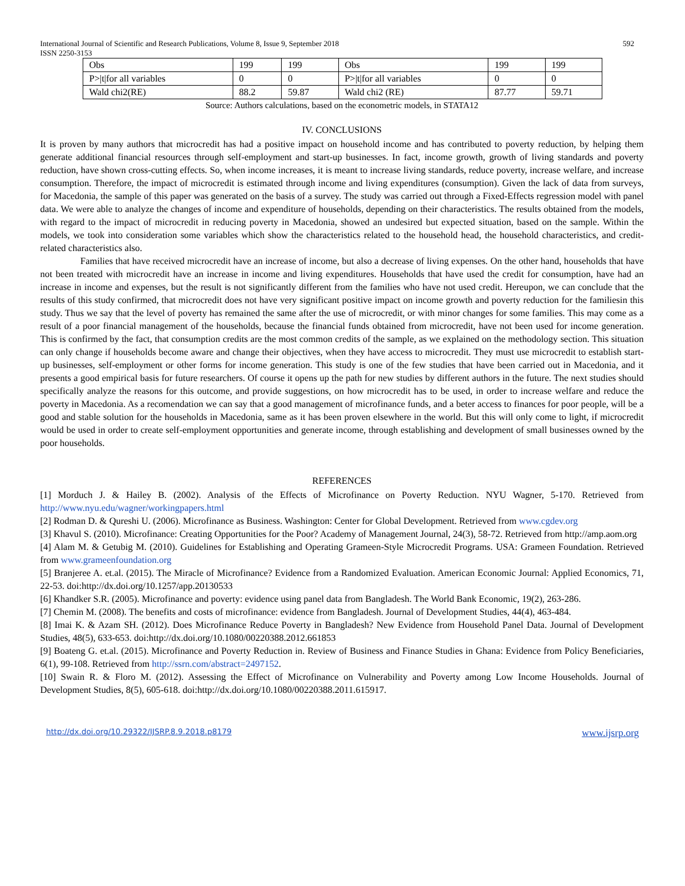International Journal of Scientific and Research Publications, Volume 8, Issue 9, September 2018
ISSN 2250-3153 592
| Obs | 199 | 199 | Obs | 199 | 199 |
| P>/t/for all variables | 0 | 0 | P>/t/for all variables | 0 | 0 |
| Wald chi2(RE) | 88.2 | 59.87 | Wald chi2 (RE) | 87.77 | 59.71 |
Source: Authors calculations, based on the econometric models, in STATA12
IV. CONCLUSIONS
It is proven by many authors that microcredit has had a positive impact on household income and has contributed to poverty reduction, by helping them generate additional financial resources through self-employment and start-up businesses. In fact, income growth, growth of living standards and poverty reduction, have shown cross-cutting effects. So, when income increases, it is meant to increase living standards, reduce poverty, increase welfare, and increase consumption. Therefore, the impact of microcredit is estimated through income and living expenditures (consumption). Given the lack of data from surveys, for Macedonia, the sample of this paper was generated on the basis of a survey. The study was carried out through a Fixed-Effects regression model with panel data. We were able to analyze the changes of income and expenditure of households, depending on their characteristics. The results obtained from the models, with regard to the impact of microcredit in reducing poverty in Macedonia, showed an undesired but expected situation, based on the sample. Within the models, we took into consideration some variables which show the characteristics related to the household head, the household characteristics, and credit-related characteristics also.
Families that have received microcredit have an increase of income, but also a decrease of living expenses. On the other hand, households that have not been treated with microcredit have an increase in income and living expenditures. Households that have used the credit for consumption, have had an increase in income and expenses, but the result is not significantly different from the families who have not used credit. Hereupon, we can conclude that the results of this study confirmed, that microcredit does not have very significant positive impact on income growth and poverty reduction for the familiesin this study. Thus we say that the level of poverty has remained the same after the use of microcredit, or with minor changes for some families. This may come as a result of a poor financial management of the households, because the financial funds obtained from microcredit, have not been used for income generation. This is confirmed by the fact, that consumption credits are the most common credits of the sample, as we explained on the methodology section. This situation can only change if households become aware and change their objectives, when they have access to microcredit. They must use microcredit to establish start-up businesses, self-employment or other forms for income generation. This study is one of the few studies that have been carried out in Macedonia, and it presents a good empirical basis for future researchers. Of course it opens up the path for new studies by different authors in the future. The next studies should specifically analyze the reasons for this outcome, and provide suggestions, on how microcredit has to be used, in order to increase welfare and reduce the poverty in Macedonia. As a recomendation we can say that a good management of microfinance funds, and a beter access to finances for poor people, will be a good and stable solution for the households in Macedonia, same as it has been proven elsewhere in the world. But this will only come to light, if microcredit would be used in order to create self-employment opportunities and generate income, through establishing and development of small businesses owned by the poor households.
REFERENCES
[1] Morduch J. & Hailey B. (2002). Analysis of the Effects of Microfinance on Poverty Reduction. NYU Wagner, 5-170. Retrieved from http://www.nyu.edu/wagner/workingpapers.html
[2] Rodman D. & Qureshi U. (2006). Microfinance as Business. Washington: Center for Global Development. Retrieved from www.cgdev.org
[3] Khavul S. (2010). Microfinance: Creating Opportunities for the Poor? Academy of Management Journal, 24(3), 58-72. Retrieved from http://amp.aom.org
[4] Alam M. & Getubig M. (2010). Guidelines for Establishing and Operating Grameen-Style Microcredit Programs. USA: Grameen Foundation. Retrieved from www.grameenfoundation.org
[5] Branjeree A. et.al. (2015). The Miracle of Microfinance? Evidence from a Randomized Evaluation. American Economic Journal: Applied Economics, 71, 22-53. doi:http://dx.doi.org/10.1257/app.20130533
[6] Khandker S.R. (2005). Microfinance and poverty: evidence using panel data from Bangladesh. The World Bank Economic, 19(2), 263-286.
[7] Chemin M. (2008). The benefits and costs of microfinance: evidence from Bangladesh. Journal of Development Studies, 44(4), 463-484.
[8] Imai K. & Azam SH. (2012). Does Microfinance Reduce Poverty in Bangladesh? New Evidence from Household Panel Data. Journal of Development Studies, 48(5), 633-653. doi:http://dx.doi.org/10.1080/00220388.2012.661853
[9] Boateng G. et.al. (2015). Microfinance and Poverty Reduction in. Review of Business and Finance Studies in Ghana: Evidence from Policy Beneficiaries, 6(1), 99-108. Retrieved from http://ssrn.com/abstract=2497152.
[10] Swain R. & Floro M. (2012). Assessing the Effect of Microfinance on Vulnerability and Poverty among Low Income Households. Journal of Development Studies, 8(5), 605-618. doi:http://dx.doi.org/10.1080/00220388.2011.615917.
http://dx.doi.org/10.29322/IJSRP.8.9.2018.p8179 www.ijsrp.org